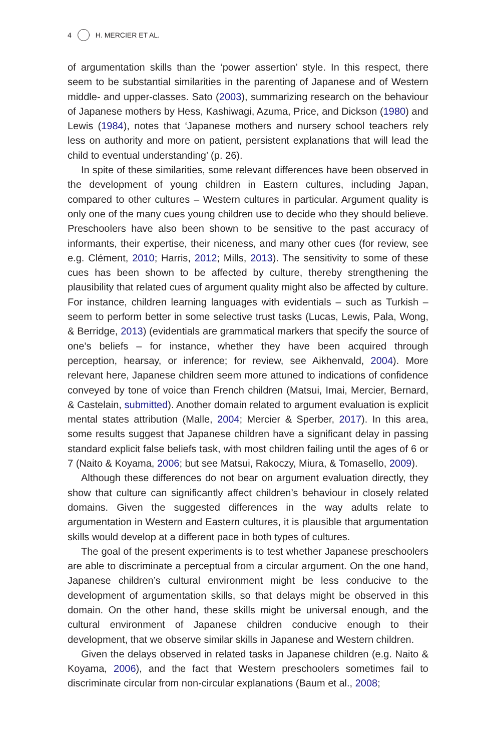4 H. MERCIER ET AL.
of argumentation skills than the ‘power assertion’ style. In this respect, there seem to be substantial similarities in the parenting of Japanese and of Western middle- and upper-classes. Sato (2003), summarizing research on the behaviour of Japanese mothers by Hess, Kashiwagi, Azuma, Price, and Dickson (1980) and Lewis (1984), notes that ‘Japanese mothers and nursery school teachers rely less on authority and more on patient, persistent explanations that will lead the child to eventual understanding’ (p. 26).
In spite of these similarities, some relevant differences have been observed in the development of young children in Eastern cultures, including Japan, compared to other cultures – Western cultures in particular. Argument quality is only one of the many cues young children use to decide who they should believe. Preschoolers have also been shown to be sensitive to the past accuracy of informants, their expertise, their niceness, and many other cues (for review, see e.g. Clément, 2010; Harris, 2012; Mills, 2013). The sensitivity to some of these cues has been shown to be affected by culture, thereby strengthening the plausibility that related cues of argument quality might also be affected by culture. For instance, children learning languages with evidentials – such as Turkish – seem to perform better in some selective trust tasks (Lucas, Lewis, Pala, Wong, & Berridge, 2013) (evidentials are grammatical markers that specify the source of one’s beliefs – for instance, whether they have been acquired through perception, hearsay, or inference; for review, see Aikhenvald, 2004). More relevant here, Japanese children seem more attuned to indications of confidence conveyed by tone of voice than French children (Matsui, Imai, Mercier, Bernard, & Castelain, submitted). Another domain related to argument evaluation is explicit mental states attribution (Malle, 2004; Mercier & Sperber, 2017). In this area, some results suggest that Japanese children have a significant delay in passing standard explicit false beliefs task, with most children failing until the ages of 6 or 7 (Naito & Koyama, 2006; but see Matsui, Rakoczy, Miura, & Tomasello, 2009).
Although these differences do not bear on argument evaluation directly, they show that culture can significantly affect children’s behaviour in closely related domains. Given the suggested differences in the way adults relate to argumentation in Western and Eastern cultures, it is plausible that argumentation skills would develop at a different pace in both types of cultures.
The goal of the present experiments is to test whether Japanese preschoolers are able to discriminate a perceptual from a circular argument. On the one hand, Japanese children’s cultural environment might be less conducive to the development of argumentation skills, so that delays might be observed in this domain. On the other hand, these skills might be universal enough, and the cultural environment of Japanese children conducive enough to their development, that we observe similar skills in Japanese and Western children.
Given the delays observed in related tasks in Japanese children (e.g. Naito & Koyama, 2006), and the fact that Western preschoolers sometimes fail to discriminate circular from non-circular explanations (Baum et al., 2008;